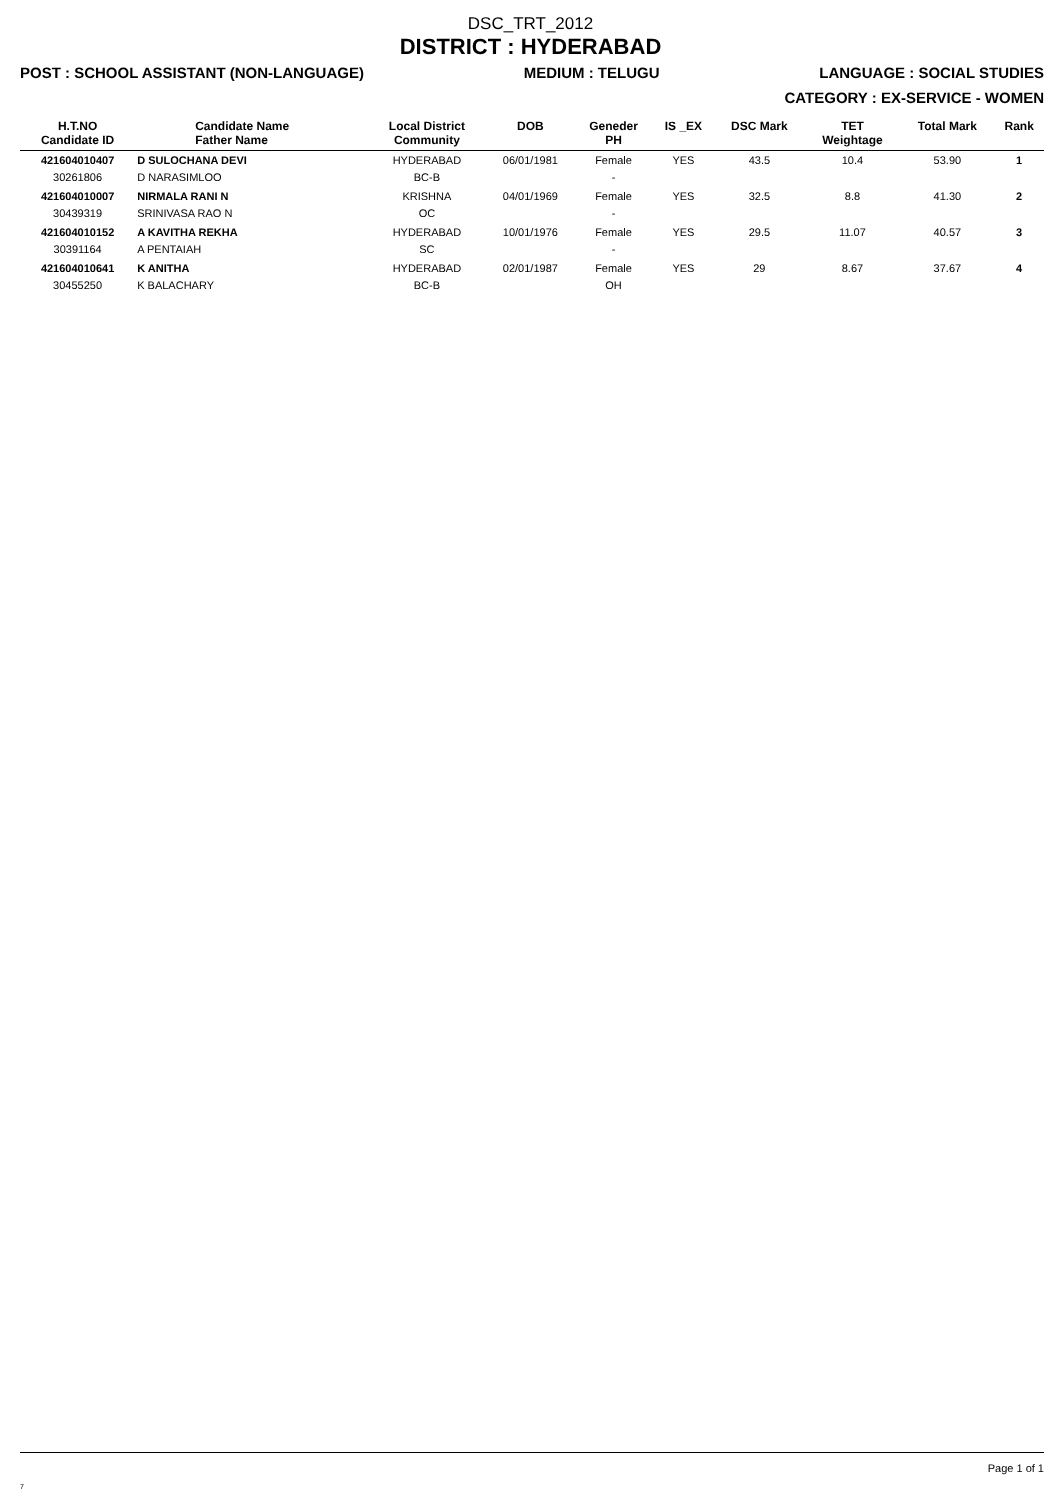DSC_TRT_2012
DISTRICT : HYDERABAD
POST : SCHOOL ASSISTANT (NON-LANGUAGE) MEDIUM : TELUGU LANGUAGE : SOCIAL STUDIES
CATEGORY : EX-SERVICE - WOMEN
| H.T.NO Candidate ID | Candidate Name Father Name | Local District Community | DOB | Geneder PH | IS _EX | DSC Mark | TET Weightage | Total Mark | Rank |
| --- | --- | --- | --- | --- | --- | --- | --- | --- | --- |
| 421604010407 30261806 | D SULOCHANA DEVI D NARASIMLOO | HYDERABAD BC-B | 06/01/1981 | Female - | YES | 43.5 | 10.4 | 53.90 | 1 |
| 421604010007 30439319 | NIRMALA RANI N SRINIVASA RAO N | KRISHNA OC | 04/01/1969 | Female - | YES | 32.5 | 8.8 | 41.30 | 2 |
| 421604010152 30391164 | A KAVITHA REKHA A PENTAIAH | HYDERABAD SC | 10/01/1976 | Female - | YES | 29.5 | 11.07 | 40.57 | 3 |
| 421604010641 30455250 | K ANITHA K BALACHARY | HYDERABAD BC-B | 02/01/1987 | Female OH | YES | 29 | 8.67 | 37.67 | 4 |
Page 1 of 1
7